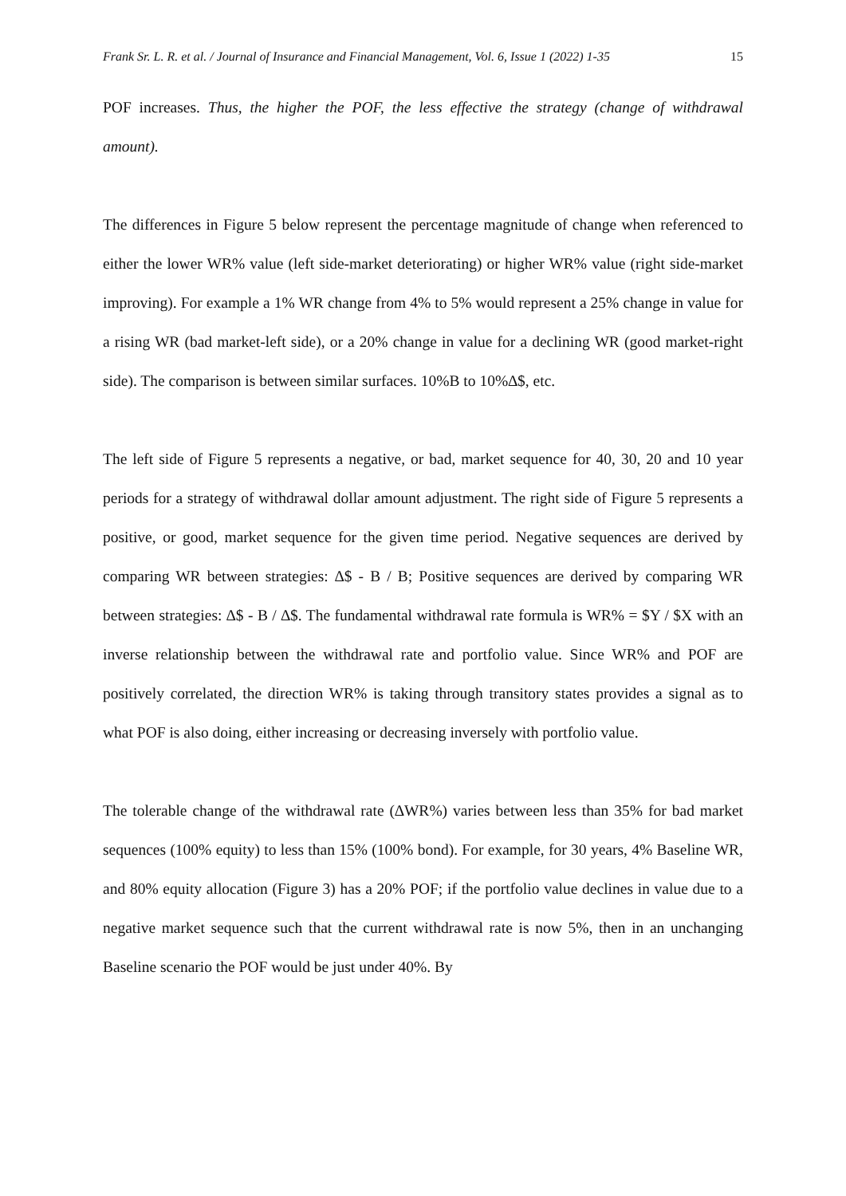Frank Sr. L. R. et al. / Journal of Insurance and Financial Management, Vol. 6, Issue 1 (2022) 1-35 15
POF increases. Thus, the higher the POF, the less effective the strategy (change of withdrawal amount).
The differences in Figure 5 below represent the percentage magnitude of change when referenced to either the lower WR% value (left side-market deteriorating) or higher WR% value (right side-market improving). For example a 1% WR change from 4% to 5% would represent a 25% change in value for a rising WR (bad market-left side), or a 20% change in value for a declining WR (good market-right side). The comparison is between similar surfaces. 10%B to 10%∆$, etc.
The left side of Figure 5 represents a negative, or bad, market sequence for 40, 30, 20 and 10 year periods for a strategy of withdrawal dollar amount adjustment. The right side of Figure 5 represents a positive, or good, market sequence for the given time period. Negative sequences are derived by comparing WR between strategies: ∆$ - B / B; Positive sequences are derived by comparing WR between strategies: ∆$ - B / ∆$. The fundamental withdrawal rate formula is WR% = $Y / $X with an inverse relationship between the withdrawal rate and portfolio value. Since WR% and POF are positively correlated, the direction WR% is taking through transitory states provides a signal as to what POF is also doing, either increasing or decreasing inversely with portfolio value.
The tolerable change of the withdrawal rate (∆WR%) varies between less than 35% for bad market sequences (100% equity) to less than 15% (100% bond). For example, for 30 years, 4% Baseline WR, and 80% equity allocation (Figure 3) has a 20% POF; if the portfolio value declines in value due to a negative market sequence such that the current withdrawal rate is now 5%, then in an unchanging Baseline scenario the POF would be just under 40%. By